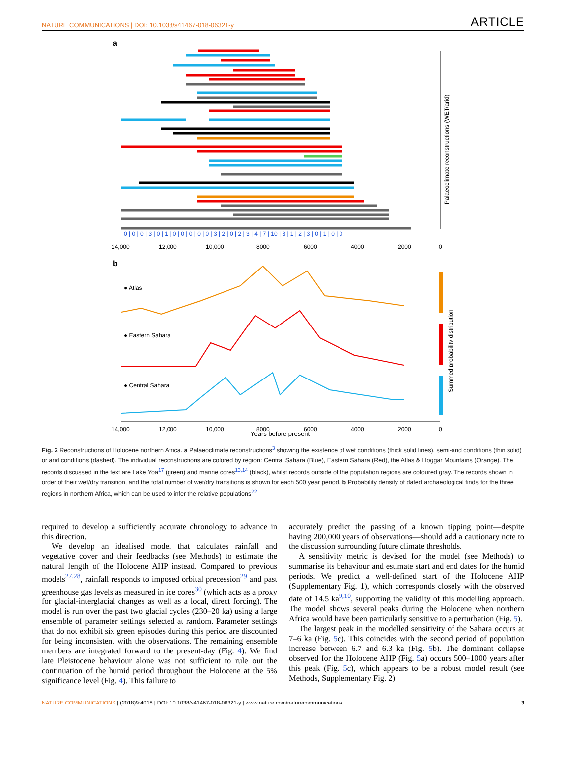NATURE COMMUNICATIONS | DOI: 10.1038/s41467-018-06321-y ARTICLE
a
Palaeoclimate reconstructions (WET/arid)
0 | 0 | 0 | 3 | 0 | 1 | 0 | 0 | 0 | 0 | 0 | 3 | 2 | 0 | 2 | 3 | 4 | 7 | 10 | 3 | 1 | 2 | 3 | 0 | 1 | 0 | 0
14,000
12,000
10,000
8000
6000
4000
2000
0
b
● Atlas
● Eastern Sahara
● Central Sahara
Summed probability distribution
14,000
12,000
10,000
8000
6000
4000
2000
0
Years before present
Fig. 2 Reconstructions of Holocene northern Africa. a Palaeoclimate reconstructions<sup>3</sup> showing the existence of wet conditions (thick solid lines), semi-arid conditions (thin solid) or arid conditions (dashed). The individual reconstructions are colored by region: Central Sahara (Blue), Eastern Sahara (Red), the Atlas & Hoggar Mountains (Orange). The records discussed in the text are Lake Yoa<sup>17</sup> (green) and marine cores<sup>13,14</sup> (black), whilst records outside of the population regions are coloured gray. The records shown in order of their wet/dry transition, and the total number of wet/dry transitions is shown for each 500 year period. b Probability density of dated archaeological finds for the three regions in northern Africa, which can be used to infer the relative populations<sup>22</sup>
required to develop a sufficiently accurate chronology to advance in this direction.
We develop an idealised model that calculates rainfall and vegetative cover and their feedbacks (see Methods) to estimate the natural length of the Holocene AHP instead. Compared to previous models<sup>27,28</sup>, rainfall responds to imposed orbital precession<sup>29</sup> and past greenhouse gas levels as measured in ice cores<sup>30</sup> (which acts as a proxy for glacial-interglacial changes as well as a local, direct forcing). The model is run over the past two glacial cycles (230–20 ka) using a large ensemble of parameter settings selected at random. Parameter settings that do not exhibit six green episodes during this period are discounted for being inconsistent with the observations. The remaining ensemble members are integrated forward to the present-day (Fig. 4). We find late Pleistocene behaviour alone was not sufficient to rule out the continuation of the humid period throughout the Holocene at the 5% significance level (Fig. 4). This failure to
accurately predict the passing of a known tipping point—despite having 200,000 years of observations—should add a cautionary note to the discussion surrounding future climate thresholds.
A sensitivity metric is devised for the model (see Methods) to summarise its behaviour and estimate start and end dates for the humid periods. We predict a well-defined start of the Holocene AHP (Supplementary Fig. 1), which corresponds closely with the observed date of 14.5 ka<sup>9,10</sup>, supporting the validity of this modelling approach. The model shows several peaks during the Holocene when northern Africa would have been particularly sensitive to a perturbation (Fig. 5).
The largest peak in the modelled sensitivity of the Sahara occurs at 7–6 ka (Fig. 5c). This coincides with the second period of population increase between 6.7 and 6.3 ka (Fig. 5b). The dominant collapse observed for the Holocene AHP (Fig. 5a) occurs 500–1000 years after this peak (Fig. 5c), which appears to be a robust model result (see Methods, Supplementary Fig. 2).
NATURE COMMUNICATIONS | (2018)9:4018 | DOI: 10.1038/s41467-018-06321-y | www.nature.com/naturecommunications 3